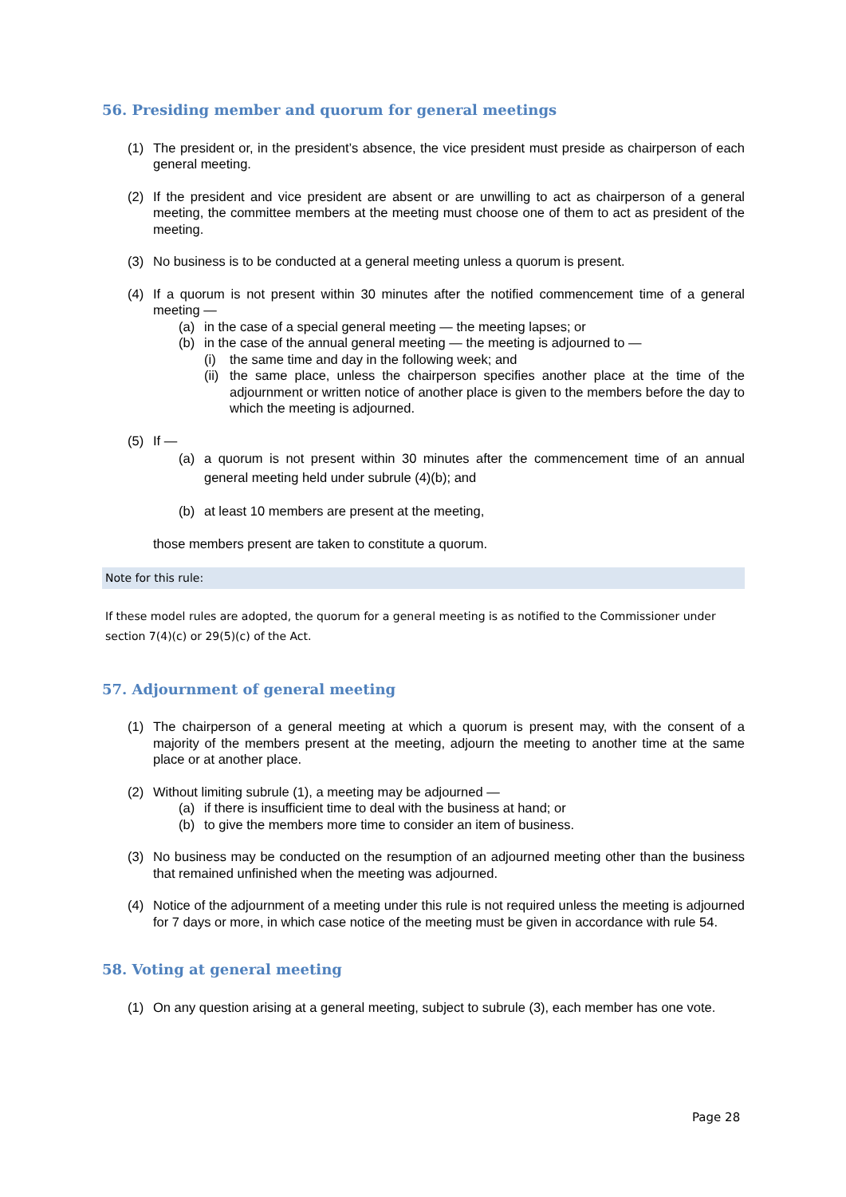56. Presiding member and quorum for general meetings
(1) The president or, in the president’s absence, the vice president must preside as chairperson of each general meeting.
(2) If the president and vice president are absent or are unwilling to act as chairperson of a general meeting, the committee members at the meeting must choose one of them to act as president of the meeting.
(3) No business is to be conducted at a general meeting unless a quorum is present.
(4) If a quorum is not present within 30 minutes after the notified commencement time of a general meeting —
(a) in the case of a special general meeting — the meeting lapses; or
(b) in the case of the annual general meeting — the meeting is adjourned to —
(i) the same time and day in the following week; and
(ii) the same place, unless the chairperson specifies another place at the time of the adjournment or written notice of another place is given to the members before the day to which the meeting is adjourned.
(5) If —
(a) a quorum is not present within 30 minutes after the commencement time of an annual general meeting held under subrule (4)(b); and
(b) at least 10 members are present at the meeting,
those members present are taken to constitute a quorum.
Note for this rule:
If these model rules are adopted, the quorum for a general meeting is as notified to the Commissioner under section 7(4)(c) or 29(5)(c) of the Act.
57. Adjournment of general meeting
(1) The chairperson of a general meeting at which a quorum is present may, with the consent of a majority of the members present at the meeting, adjourn the meeting to another time at the same place or at another place.
(2) Without limiting subrule (1), a meeting may be adjourned —
(a) if there is insufficient time to deal with the business at hand; or
(b) to give the members more time to consider an item of business.
(3) No business may be conducted on the resumption of an adjourned meeting other than the business that remained unfinished when the meeting was adjourned.
(4) Notice of the adjournment of a meeting under this rule is not required unless the meeting is adjourned for 7 days or more, in which case notice of the meeting must be given in accordance with rule 54.
58. Voting at general meeting
(1) On any question arising at a general meeting, subject to subrule (3), each member has one vote.
Page 28